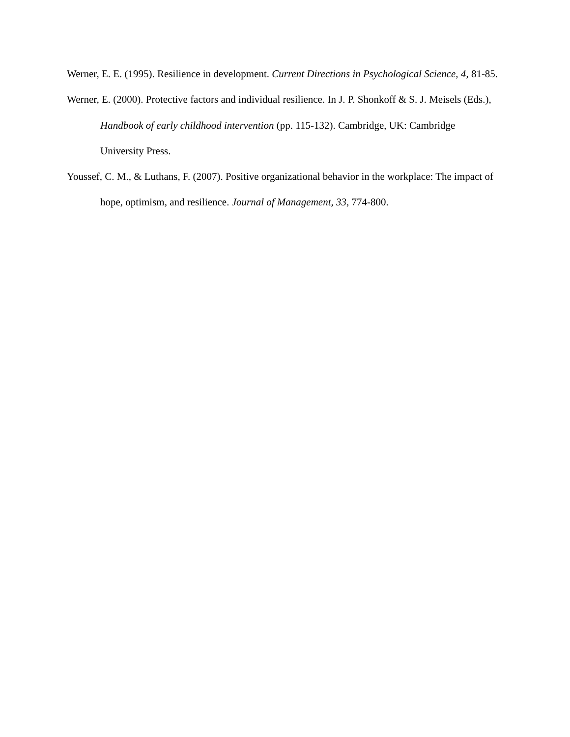Werner, E. E. (1995). Resilience in development. Current Directions in Psychological Science, 4, 81-85.
Werner, E. (2000). Protective factors and individual resilience. In J. P. Shonkoff & S. J. Meisels (Eds.), Handbook of early childhood intervention (pp. 115-132). Cambridge, UK: Cambridge University Press.
Youssef, C. M., & Luthans, F. (2007). Positive organizational behavior in the workplace: The impact of hope, optimism, and resilience. Journal of Management, 33, 774-800.